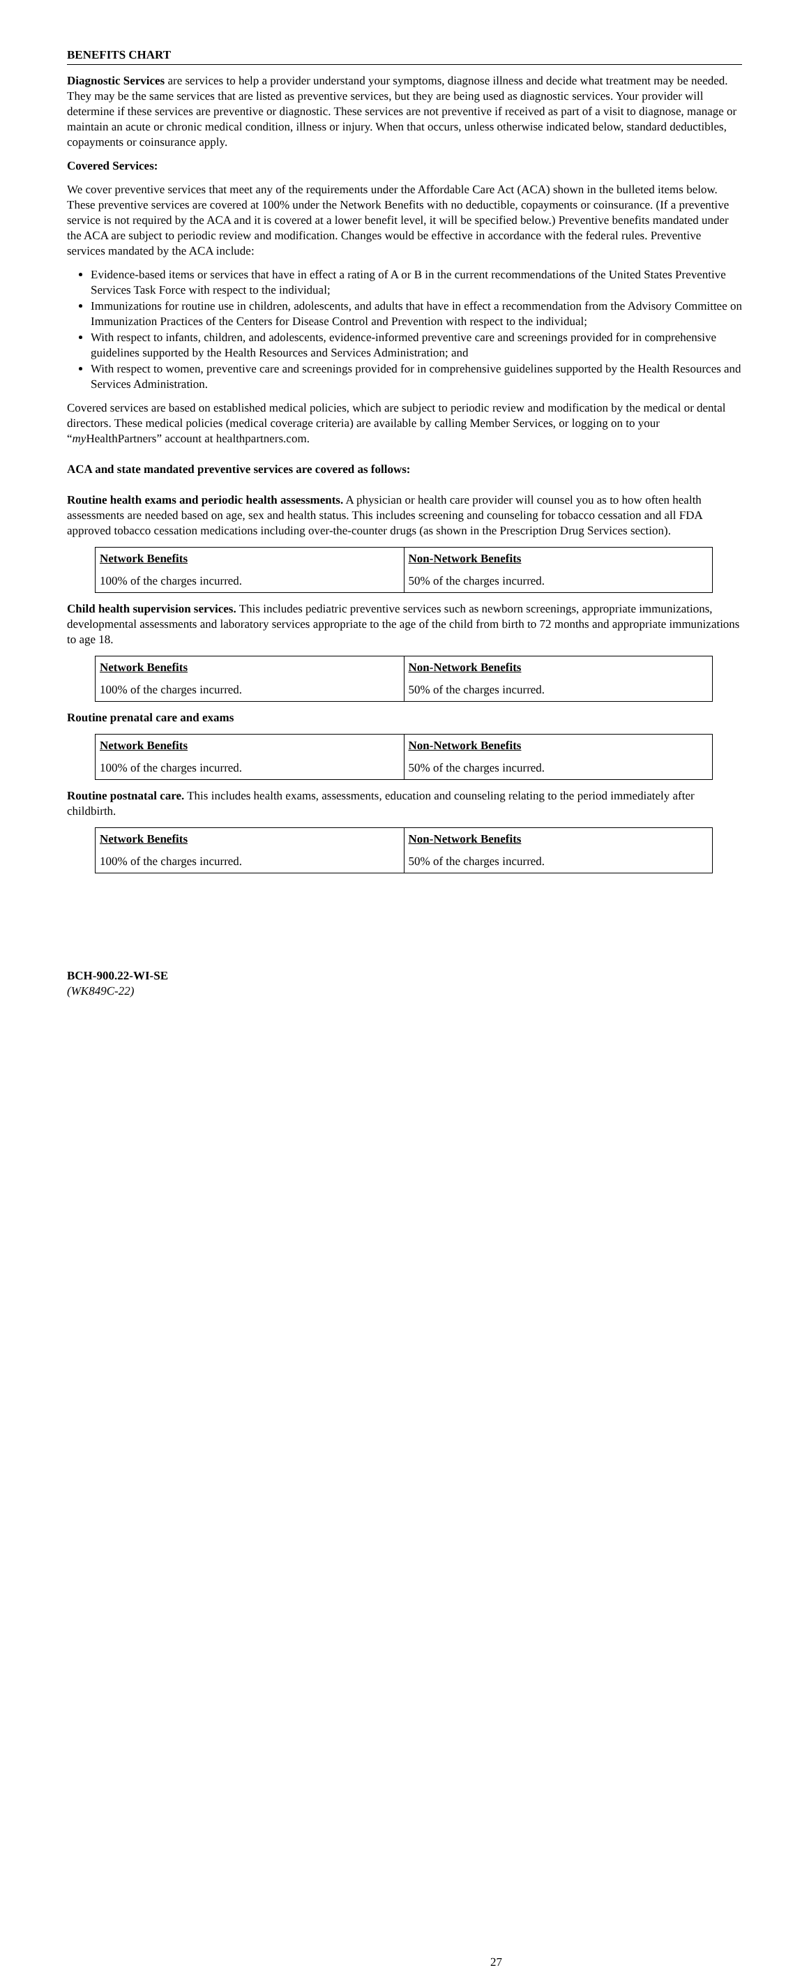BENEFITS CHART
Diagnostic Services are services to help a provider understand your symptoms, diagnose illness and decide what treatment may be needed. They may be the same services that are listed as preventive services, but they are being used as diagnostic services. Your provider will determine if these services are preventive or diagnostic. These services are not preventive if received as part of a visit to diagnose, manage or maintain an acute or chronic medical condition, illness or injury. When that occurs, unless otherwise indicated below, standard deductibles, copayments or coinsurance apply.
Covered Services:
We cover preventive services that meet any of the requirements under the Affordable Care Act (ACA) shown in the bulleted items below. These preventive services are covered at 100% under the Network Benefits with no deductible, copayments or coinsurance. (If a preventive service is not required by the ACA and it is covered at a lower benefit level, it will be specified below.) Preventive benefits mandated under the ACA are subject to periodic review and modification. Changes would be effective in accordance with the federal rules. Preventive services mandated by the ACA include:
Evidence-based items or services that have in effect a rating of A or B in the current recommendations of the United States Preventive Services Task Force with respect to the individual;
Immunizations for routine use in children, adolescents, and adults that have in effect a recommendation from the Advisory Committee on Immunization Practices of the Centers for Disease Control and Prevention with respect to the individual;
With respect to infants, children, and adolescents, evidence-informed preventive care and screenings provided for in comprehensive guidelines supported by the Health Resources and Services Administration; and
With respect to women, preventive care and screenings provided for in comprehensive guidelines supported by the Health Resources and Services Administration.
Covered services are based on established medical policies, which are subject to periodic review and modification by the medical or dental directors. These medical policies (medical coverage criteria) are available by calling Member Services, or logging on to your “my HealthPartners” account at healthpartners.com.
ACA and state mandated preventive services are covered as follows:
Routine health exams and periodic health assessments. A physician or health care provider will counsel you as to how often health assessments are needed based on age, sex and health status. This includes screening and counseling for tobacco cessation and all FDA approved tobacco cessation medications including over-the-counter drugs (as shown in the Prescription Drug Services section).
| Network Benefits | Non-Network Benefits |
| --- | --- |
| 100% of the charges incurred. | 50% of the charges incurred. |
Child health supervision services. This includes pediatric preventive services such as newborn screenings, appropriate immunizations, developmental assessments and laboratory services appropriate to the age of the child from birth to 72 months and appropriate immunizations to age 18.
| Network Benefits | Non-Network Benefits |
| --- | --- |
| 100% of the charges incurred. | 50% of the charges incurred. |
Routine prenatal care and exams
| Network Benefits | Non-Network Benefits |
| --- | --- |
| 100% of the charges incurred. | 50% of the charges incurred. |
Routine postnatal care. This includes health exams, assessments, education and counseling relating to the period immediately after childbirth.
| Network Benefits | Non-Network Benefits |
| --- | --- |
| 100% of the charges incurred. | 50% of the charges incurred. |
BCH-900.22-WI-SE
(WK849C-22)
27